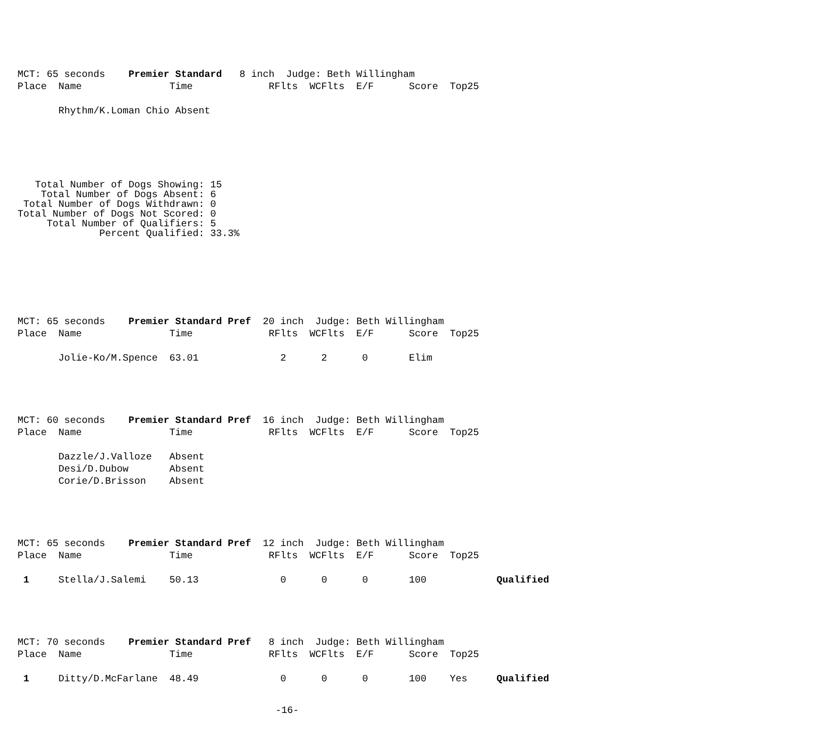MCT: 65 seconds    Premier Standard   8 inch  Judge: Beth Willingham
Place  Name               Time             RFlts  WCFlts  E/F      Score  Top25

       Rhythm/K.Loman Chio Absent
   Total Number of Dogs Showing: 15
    Total Number of Dogs Absent: 6
 Total Number of Dogs Withdrawn: 0
Total Number of Dogs Not Scored: 0
     Total Number of Qualifiers: 5
              Percent Qualified: 33.3%
MCT: 65 seconds    Premier Standard Pref  20 inch  Judge: Beth Willingham
Place  Name               Time             RFlts  WCFlts  E/F      Score  Top25

       Jolie-Ko/M.Spence  63.01              2      2      0       Elim
MCT: 60 seconds    Premier Standard Pref  16 inch  Judge: Beth Willingham
Place  Name               Time             RFlts  WCFlts  E/F      Score  Top25

       Dazzle/J.Valloze   Absent
       Desi/D.Dubow       Absent
       Corie/D.Brisson    Absent
MCT: 65 seconds    Premier Standard Pref  12 inch  Judge: Beth Willingham
Place  Name               Time             RFlts  WCFlts  E/F      Score  Top25

 1     Stella/J.Salemi    50.13              0      0      0       100            Qualified
MCT: 70 seconds    Premier Standard Pref   8 inch  Judge: Beth Willingham
Place  Name               Time             RFlts  WCFlts  E/F      Score  Top25

 1     Ditty/D.McFarlane  48.49              0      0      0       100    Yes     Qualified
-16-